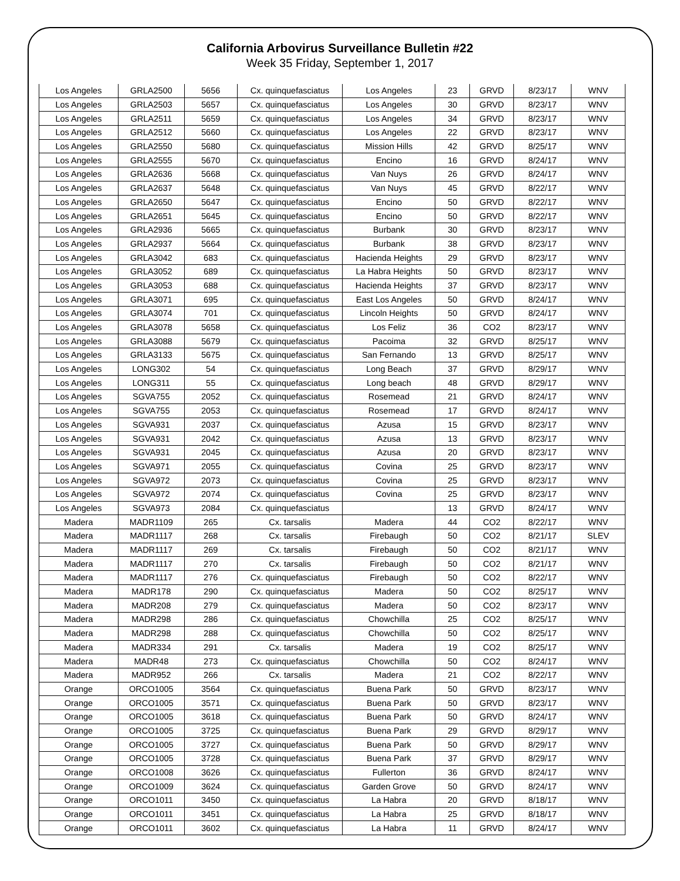California Arbovirus Surveillance Bulletin #22
Week 35 Friday, September 1, 2017
| Los Angeles | GRLA2500 | 5656 | Cx. quinquefasciatus | Los Angeles | 23 | GRVD | 8/23/17 | WNV |
| Los Angeles | GRLA2503 | 5657 | Cx. quinquefasciatus | Los Angeles | 30 | GRVD | 8/23/17 | WNV |
| Los Angeles | GRLA2511 | 5659 | Cx. quinquefasciatus | Los Angeles | 34 | GRVD | 8/23/17 | WNV |
| Los Angeles | GRLA2512 | 5660 | Cx. quinquefasciatus | Los Angeles | 22 | GRVD | 8/23/17 | WNV |
| Los Angeles | GRLA2550 | 5680 | Cx. quinquefasciatus | Mission Hills | 42 | GRVD | 8/25/17 | WNV |
| Los Angeles | GRLA2555 | 5670 | Cx. quinquefasciatus | Encino | 16 | GRVD | 8/24/17 | WNV |
| Los Angeles | GRLA2636 | 5668 | Cx. quinquefasciatus | Van Nuys | 26 | GRVD | 8/24/17 | WNV |
| Los Angeles | GRLA2637 | 5648 | Cx. quinquefasciatus | Van Nuys | 45 | GRVD | 8/22/17 | WNV |
| Los Angeles | GRLA2650 | 5647 | Cx. quinquefasciatus | Encino | 50 | GRVD | 8/22/17 | WNV |
| Los Angeles | GRLA2651 | 5645 | Cx. quinquefasciatus | Encino | 50 | GRVD | 8/22/17 | WNV |
| Los Angeles | GRLA2936 | 5665 | Cx. quinquefasciatus | Burbank | 30 | GRVD | 8/23/17 | WNV |
| Los Angeles | GRLA2937 | 5664 | Cx. quinquefasciatus | Burbank | 38 | GRVD | 8/23/17 | WNV |
| Los Angeles | GRLA3042 | 683 | Cx. quinquefasciatus | Hacienda Heights | 29 | GRVD | 8/23/17 | WNV |
| Los Angeles | GRLA3052 | 689 | Cx. quinquefasciatus | La Habra Heights | 50 | GRVD | 8/23/17 | WNV |
| Los Angeles | GRLA3053 | 688 | Cx. quinquefasciatus | Hacienda Heights | 37 | GRVD | 8/23/17 | WNV |
| Los Angeles | GRLA3071 | 695 | Cx. quinquefasciatus | East Los Angeles | 50 | GRVD | 8/24/17 | WNV |
| Los Angeles | GRLA3074 | 701 | Cx. quinquefasciatus | Lincoln Heights | 50 | GRVD | 8/24/17 | WNV |
| Los Angeles | GRLA3078 | 5658 | Cx. quinquefasciatus | Los Feliz | 36 | CO2 | 8/23/17 | WNV |
| Los Angeles | GRLA3088 | 5679 | Cx. quinquefasciatus | Pacoima | 32 | GRVD | 8/25/17 | WNV |
| Los Angeles | GRLA3133 | 5675 | Cx. quinquefasciatus | San Fernando | 13 | GRVD | 8/25/17 | WNV |
| Los Angeles | LONG302 | 54 | Cx. quinquefasciatus | Long Beach | 37 | GRVD | 8/29/17 | WNV |
| Los Angeles | LONG311 | 55 | Cx. quinquefasciatus | Long beach | 48 | GRVD | 8/29/17 | WNV |
| Los Angeles | SGVA755 | 2052 | Cx. quinquefasciatus | Rosemead | 21 | GRVD | 8/24/17 | WNV |
| Los Angeles | SGVA755 | 2053 | Cx. quinquefasciatus | Rosemead | 17 | GRVD | 8/24/17 | WNV |
| Los Angeles | SGVA931 | 2037 | Cx. quinquefasciatus | Azusa | 15 | GRVD | 8/23/17 | WNV |
| Los Angeles | SGVA931 | 2042 | Cx. quinquefasciatus | Azusa | 13 | GRVD | 8/23/17 | WNV |
| Los Angeles | SGVA931 | 2045 | Cx. quinquefasciatus | Azusa | 20 | GRVD | 8/23/17 | WNV |
| Los Angeles | SGVA971 | 2055 | Cx. quinquefasciatus | Covina | 25 | GRVD | 8/23/17 | WNV |
| Los Angeles | SGVA972 | 2073 | Cx. quinquefasciatus | Covina | 25 | GRVD | 8/23/17 | WNV |
| Los Angeles | SGVA972 | 2074 | Cx. quinquefasciatus | Covina | 25 | GRVD | 8/23/17 | WNV |
| Los Angeles | SGVA973 | 2084 | Cx. quinquefasciatus | | 13 | GRVD | 8/24/17 | WNV |
| Madera | MADR1109 | 265 | Cx. tarsalis | Madera | 44 | CO2 | 8/22/17 | WNV |
| Madera | MADR1117 | 268 | Cx. tarsalis | Firebaugh | 50 | CO2 | 8/21/17 | SLEV |
| Madera | MADR1117 | 269 | Cx. tarsalis | Firebaugh | 50 | CO2 | 8/21/17 | WNV |
| Madera | MADR1117 | 270 | Cx. tarsalis | Firebaugh | 50 | CO2 | 8/21/17 | WNV |
| Madera | MADR1117 | 276 | Cx. quinquefasciatus | Firebaugh | 50 | CO2 | 8/22/17 | WNV |
| Madera | MADR178 | 290 | Cx. quinquefasciatus | Madera | 50 | CO2 | 8/25/17 | WNV |
| Madera | MADR208 | 279 | Cx. quinquefasciatus | Madera | 50 | CO2 | 8/23/17 | WNV |
| Madera | MADR298 | 286 | Cx. quinquefasciatus | Chowchilla | 25 | CO2 | 8/25/17 | WNV |
| Madera | MADR298 | 288 | Cx. quinquefasciatus | Chowchilla | 50 | CO2 | 8/25/17 | WNV |
| Madera | MADR334 | 291 | Cx. tarsalis | Madera | 19 | CO2 | 8/25/17 | WNV |
| Madera | MADR48 | 273 | Cx. quinquefasciatus | Chowchilla | 50 | CO2 | 8/24/17 | WNV |
| Madera | MADR952 | 266 | Cx. tarsalis | Madera | 21 | CO2 | 8/22/17 | WNV |
| Orange | ORCO1005 | 3564 | Cx. quinquefasciatus | Buena Park | 50 | GRVD | 8/23/17 | WNV |
| Orange | ORCO1005 | 3571 | Cx. quinquefasciatus | Buena Park | 50 | GRVD | 8/23/17 | WNV |
| Orange | ORCO1005 | 3618 | Cx. quinquefasciatus | Buena Park | 50 | GRVD | 8/24/17 | WNV |
| Orange | ORCO1005 | 3725 | Cx. quinquefasciatus | Buena Park | 29 | GRVD | 8/29/17 | WNV |
| Orange | ORCO1005 | 3727 | Cx. quinquefasciatus | Buena Park | 50 | GRVD | 8/29/17 | WNV |
| Orange | ORCO1005 | 3728 | Cx. quinquefasciatus | Buena Park | 37 | GRVD | 8/29/17 | WNV |
| Orange | ORCO1008 | 3626 | Cx. quinquefasciatus | Fullerton | 36 | GRVD | 8/24/17 | WNV |
| Orange | ORCO1009 | 3624 | Cx. quinquefasciatus | Garden Grove | 50 | GRVD | 8/24/17 | WNV |
| Orange | ORCO1011 | 3450 | Cx. quinquefasciatus | La Habra | 20 | GRVD | 8/18/17 | WNV |
| Orange | ORCO1011 | 3451 | Cx. quinquefasciatus | La Habra | 25 | GRVD | 8/18/17 | WNV |
| Orange | ORCO1011 | 3602 | Cx. quinquefasciatus | La Habra | 11 | GRVD | 8/24/17 | WNV |